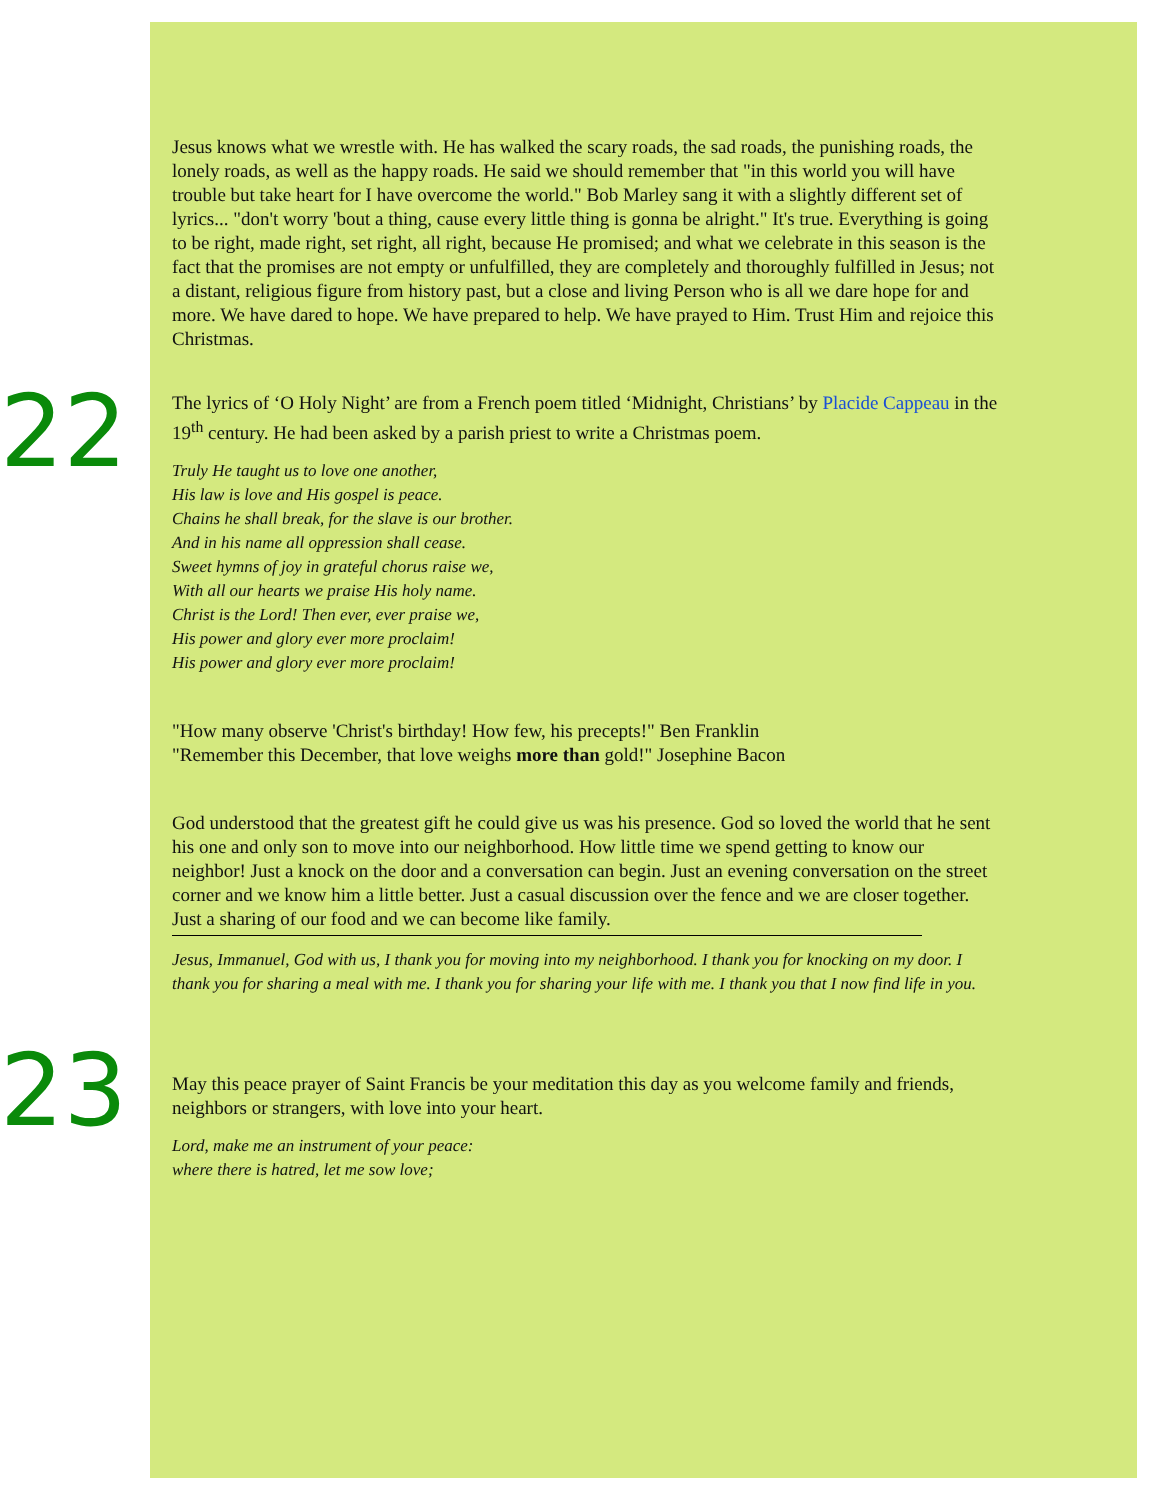Jesus knows what we wrestle with. He has walked the scary roads, the sad roads, the punishing roads, the lonely roads, as well as the happy roads. He said we should remember that "in this world you will have trouble but take heart for I have overcome the world." Bob Marley sang it with a slightly different set of lyrics... "don't worry 'bout a thing, cause every little thing is gonna be alright." It's true. Everything is going to be right, made right, set right, all right, because He promised; and what we celebrate in this season is the fact that the promises are not empty or unfulfilled, they are completely and thoroughly fulfilled in Jesus; not a distant, religious figure from history past, but a close and living Person who is all we dare hope for and more. We have dared to hope. We have prepared to help. We have prayed to Him. Trust Him and rejoice this Christmas.
22
The lyrics of ‘O Holy Night’ are from a French poem titled ‘Midnight, Christians’ by Placide Cappeau in the 19<sup>th</sup> century. He had been asked by a parish priest to write a Christmas poem.
Truly He taught us to love one another,
His law is love and His gospel is peace.
Chains he shall break, for the slave is our brother.
And in his name all oppression shall cease.
Sweet hymns of joy in grateful chorus raise we,
With all our hearts we praise His holy name.
Christ is the Lord! Then ever, ever praise we,
His power and glory ever more proclaim!
His power and glory ever more proclaim!
"How many observe 'Christ's birthday! How few, his precepts!" Ben Franklin
"Remember this December, that love weighs more than gold!" Josephine Bacon
God understood that the greatest gift he could give us was his presence. God so loved the world that he sent his one and only son to move into our neighborhood. How little time we spend getting to know our neighbor! Just a knock on the door and a conversation can begin. Just an evening conversation on the street corner and we know him a little better. Just a casual discussion over the fence and we are closer together. Just a sharing of our food and we can become like family.
Jesus, Immanuel, God with us, I thank you for moving into my neighborhood. I thank you for knocking on my door. I thank you for sharing a meal with me. I thank you for sharing your life with me. I thank you that I now find life in you.
23
May this peace prayer of Saint Francis be your meditation this day as you welcome family and friends, neighbors or strangers, with love into your heart.
Lord, make me an instrument of your peace:
where there is hatred, let me sow love;